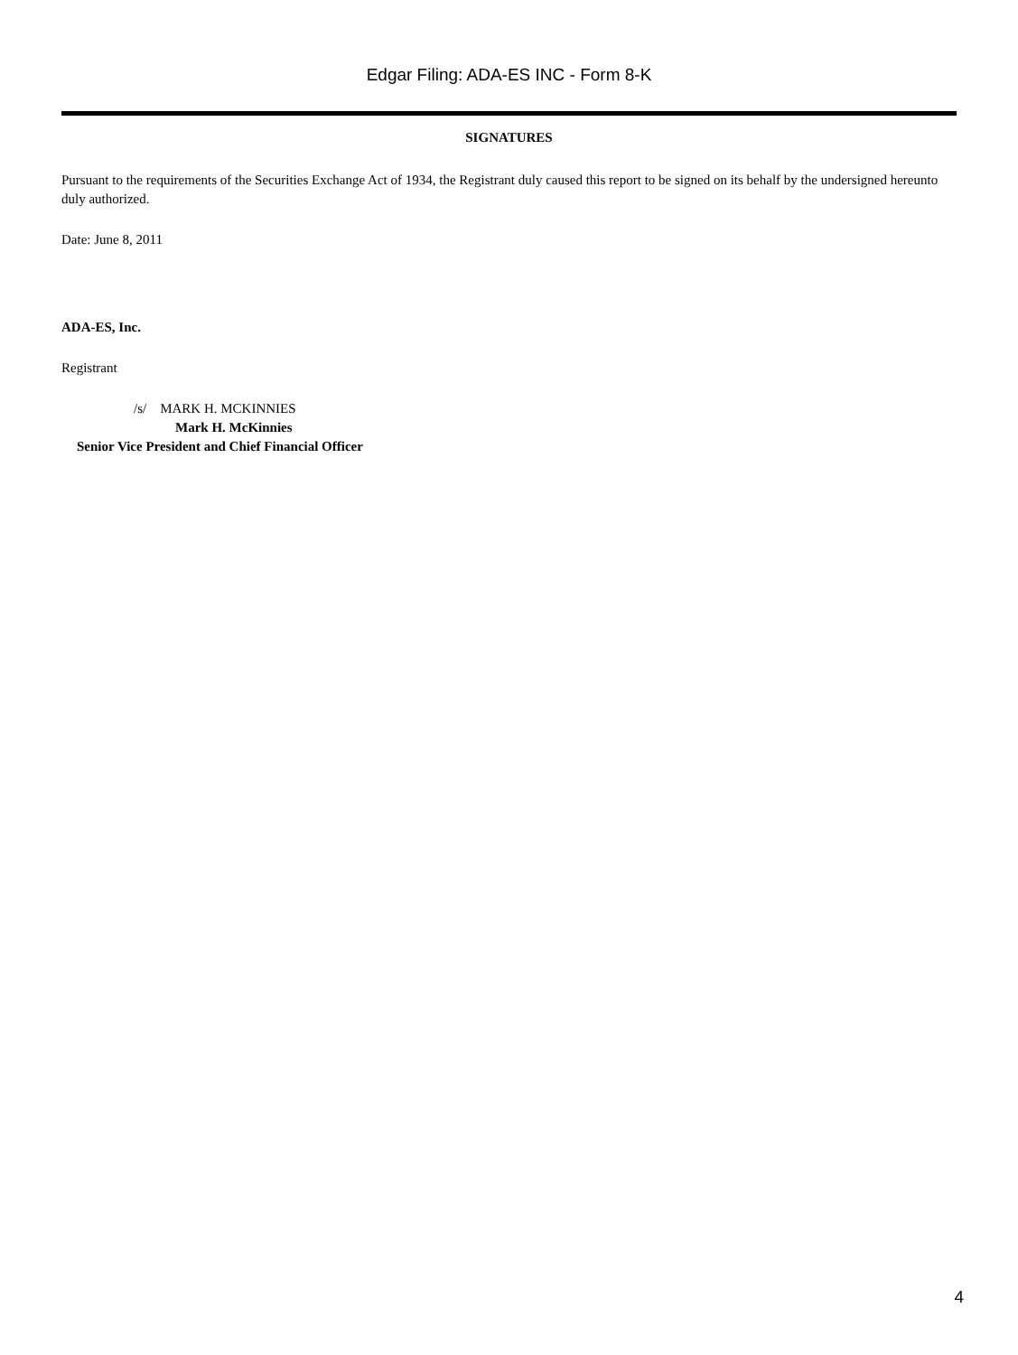Edgar Filing: ADA-ES INC - Form 8-K
SIGNATURES
Pursuant to the requirements of the Securities Exchange Act of 1934, the Registrant duly caused this report to be signed on its behalf by the undersigned hereunto duly authorized.
Date: June 8, 2011
ADA-ES, Inc.
Registrant
/s/ MARK H. MCKINNIES
Mark H. McKinnies
Senior Vice President and Chief Financial Officer
4